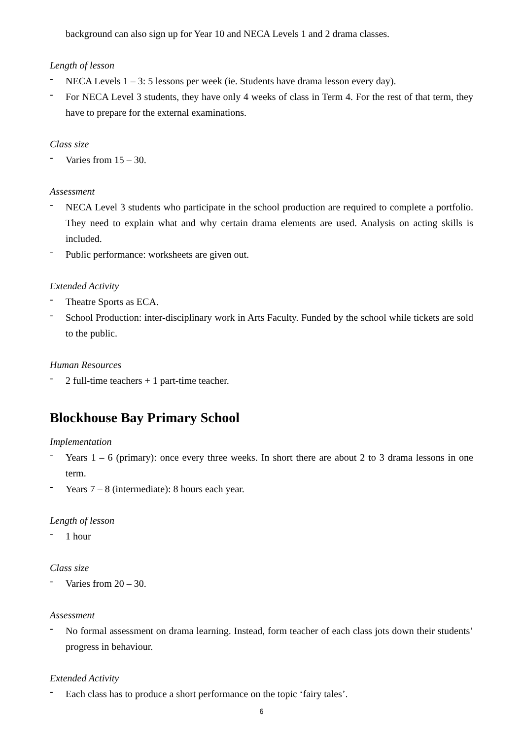background can also sign up for Year 10 and NECA Levels 1 and 2 drama classes.
Length of lesson
-
NECA Levels 1 – 3: 5 lessons per week (ie. Students have drama lesson every day).
-
For NECA Level 3 students, they have only 4 weeks of class in Term 4. For the rest of that term, they have to prepare for the external examinations.
Class size
-
Varies from 15 – 30.
Assessment
-
NECA Level 3 students who participate in the school production are required to complete a portfolio. They need to explain what and why certain drama elements are used. Analysis on acting skills is included.
-
Public performance: worksheets are given out.
Extended Activity
-
Theatre Sports as ECA.
-
School Production: inter-disciplinary work in Arts Faculty. Funded by the school while tickets are sold to the public.
Human Resources
-
2 full-time teachers + 1 part-time teacher.
Blockhouse Bay Primary School
Implementation
-
Years 1 – 6 (primary): once every three weeks. In short there are about 2 to 3 drama lessons in one term.
-
Years 7 – 8 (intermediate): 8 hours each year.
Length of lesson
-
1 hour
Class size
-
Varies from 20 – 30.
Assessment
-
No formal assessment on drama learning. Instead, form teacher of each class jots down their students’ progress in behaviour.
Extended Activity
-
Each class has to produce a short performance on the topic ‘fairy tales’.
6